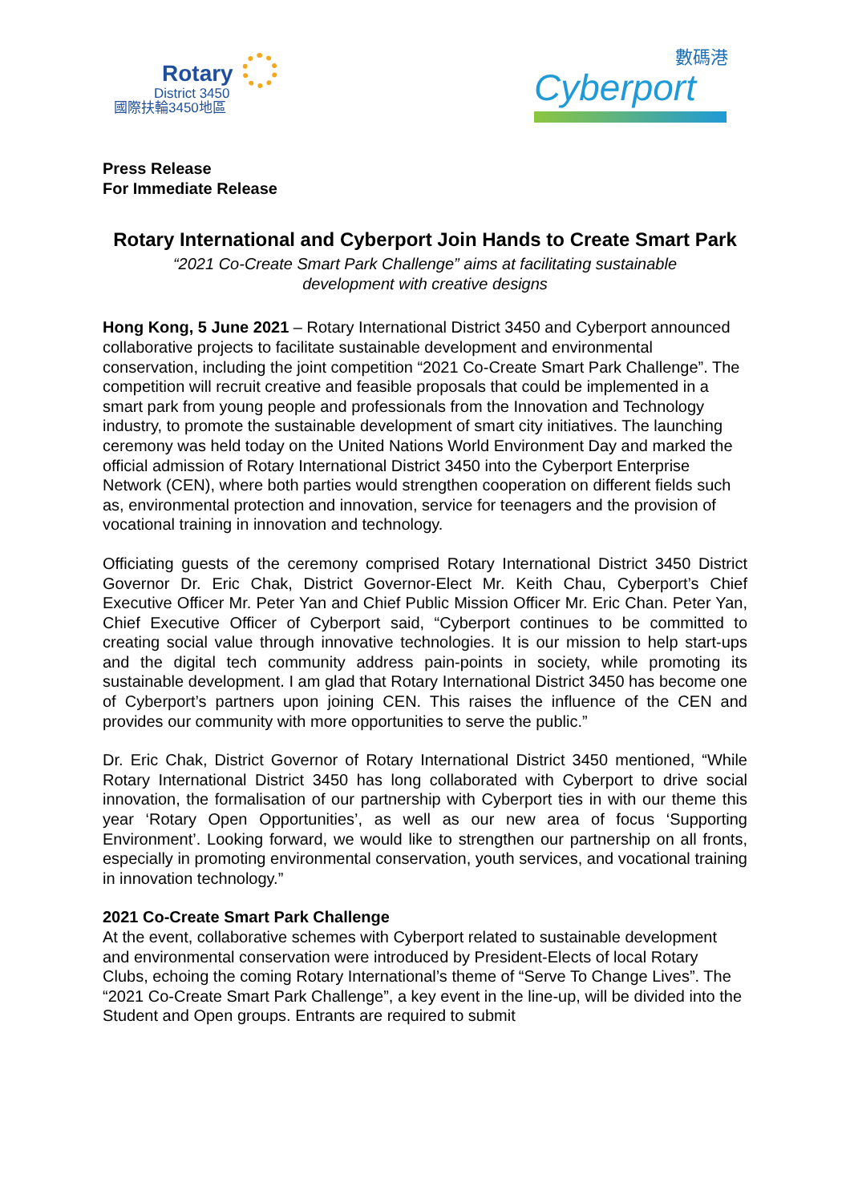Rotary
District 3450
國際扶輪3450地區
數碼港
Cyberport
Press Release
For Immediate Release
Rotary International and Cyberport Join Hands to Create Smart Park
“2021 Co-Create Smart Park Challenge” aims at facilitating sustainable development with creative designs
Hong Kong, 5 June 2021 – Rotary International District 3450 and Cyberport announced collaborative projects to facilitate sustainable development and environmental conservation, including the joint competition “2021 Co-Create Smart Park Challenge”. The competition will recruit creative and feasible proposals that could be implemented in a smart park from young people and professionals from the Innovation and Technology industry, to promote the sustainable development of smart city initiatives. The launching ceremony was held today on the United Nations World Environment Day and marked the official admission of Rotary International District 3450 into the Cyberport Enterprise Network (CEN), where both parties would strengthen cooperation on different fields such as, environmental protection and innovation, service for teenagers and the provision of vocational training in innovation and technology.
Officiating guests of the ceremony comprised Rotary International District 3450 District Governor Dr. Eric Chak, District Governor-Elect Mr. Keith Chau, Cyberport’s Chief Executive Officer Mr. Peter Yan and Chief Public Mission Officer Mr. Eric Chan. Peter Yan, Chief Executive Officer of Cyberport said, “Cyberport continues to be committed to creating social value through innovative technologies. It is our mission to help start-ups and the digital tech community address pain-points in society, while promoting its sustainable development. I am glad that Rotary International District 3450 has become one of Cyberport’s partners upon joining CEN. This raises the influence of the CEN and provides our community with more opportunities to serve the public.”
Dr. Eric Chak, District Governor of Rotary International District 3450 mentioned, “While Rotary International District 3450 has long collaborated with Cyberport to drive social innovation, the formalisation of our partnership with Cyberport ties in with our theme this year ‘Rotary Open Opportunities’, as well as our new area of focus ‘Supporting Environment’. Looking forward, we would like to strengthen our partnership on all fronts, especially in promoting environmental conservation, youth services, and vocational training in innovation technology.”
2021 Co-Create Smart Park Challenge
At the event, collaborative schemes with Cyberport related to sustainable development and environmental conservation were introduced by President-Elects of local Rotary Clubs, echoing the coming Rotary International’s theme of “Serve To Change Lives”. The “2021 Co-Create Smart Park Challenge”, a key event in the line-up, will be divided into the Student and Open groups. Entrants are required to submit